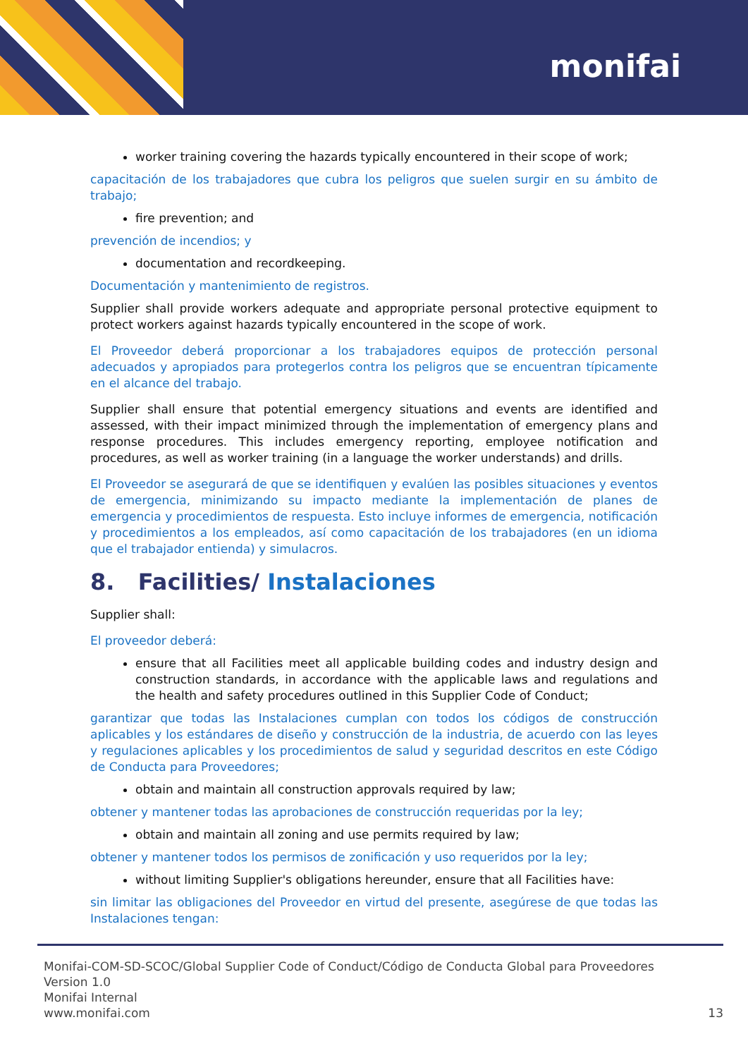monifai
worker training covering the hazards typically encountered in their scope of work;
capacitación de los trabajadores que cubra los peligros que suelen surgir en su ámbito de trabajo;
fire prevention; and
prevención de incendios; y
documentation and recordkeeping.
Documentación y mantenimiento de registros.
Supplier shall provide workers adequate and appropriate personal protective equipment to protect workers against hazards typically encountered in the scope of work.
El Proveedor deberá proporcionar a los trabajadores equipos de protección personal adecuados y apropiados para protegerlos contra los peligros que se encuentran típicamente en el alcance del trabajo.
Supplier shall ensure that potential emergency situations and events are identified and assessed, with their impact minimized through the implementation of emergency plans and response procedures. This includes emergency reporting, employee notification and procedures, as well as worker training (in a language the worker understands) and drills.
El Proveedor se asegurará de que se identifiquen y evalúen las posibles situaciones y eventos de emergencia, minimizando su impacto mediante la implementación de planes de emergencia y procedimientos de respuesta. Esto incluye informes de emergencia, notificación y procedimientos a los empleados, así como capacitación de los trabajadores (en un idioma que el trabajador entienda) y simulacros.
8. Facilities/ Instalaciones
Supplier shall:
El proveedor deberá:
ensure that all Facilities meet all applicable building codes and industry design and construction standards, in accordance with the applicable laws and regulations and the health and safety procedures outlined in this Supplier Code of Conduct;
garantizar que todas las Instalaciones cumplan con todos los códigos de construcción aplicables y los estándares de diseño y construcción de la industria, de acuerdo con las leyes y regulaciones aplicables y los procedimientos de salud y seguridad descritos en este Código de Conducta para Proveedores;
obtain and maintain all construction approvals required by law;
obtener y mantener todas las aprobaciones de construcción requeridas por la ley;
obtain and maintain all zoning and use permits required by law;
obtener y mantener todos los permisos de zonificación y uso requeridos por la ley;
without limiting Supplier's obligations hereunder, ensure that all Facilities have:
sin limitar las obligaciones del Proveedor en virtud del presente, asegúrese de que todas las Instalaciones tengan:
Monifai-COM-SD-SCOC/Global Supplier Code of Conduct/Código de Conducta Global para Proveedores
Version 1.0
Monifai Internal
www.monifai.com 13